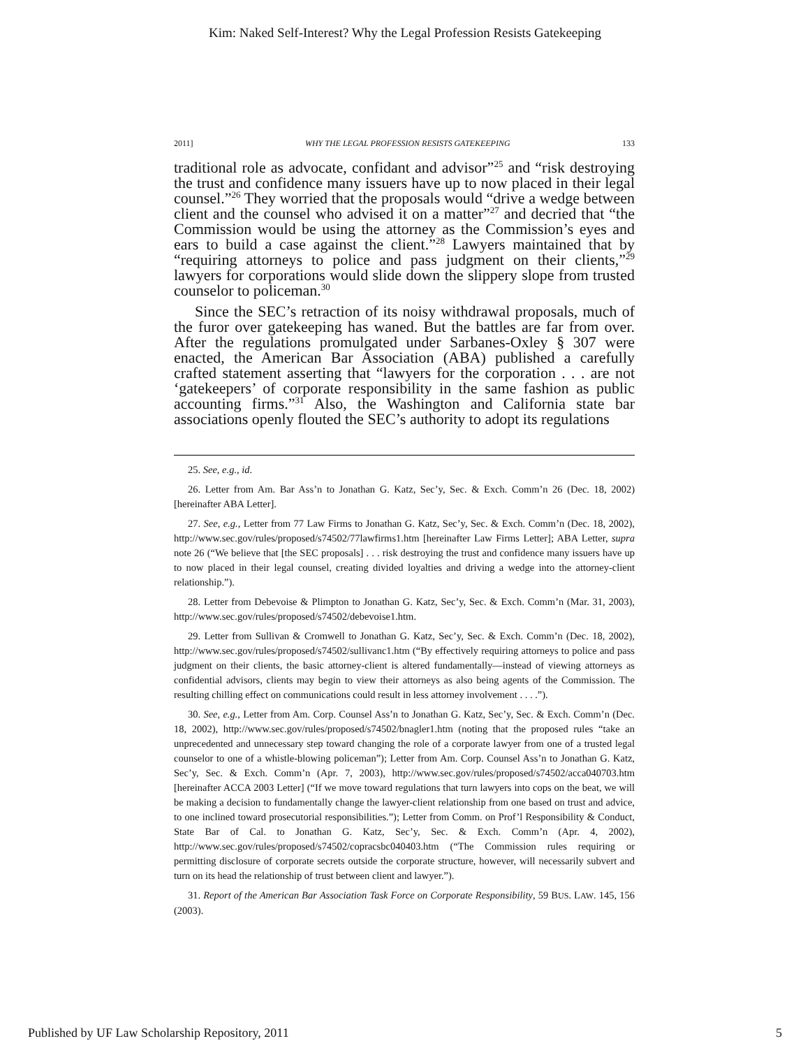Kim: Naked Self-Interest? Why the Legal Profession Resists Gatekeeping
2011] WHY THE LEGAL PROFESSION RESISTS GATEKEEPING 133
traditional role as advocate, confidant and advisor”<sup>25</sup> and “risk destroying the trust and confidence many issuers have up to now placed in their legal counsel.”<sup>26</sup> They worried that the proposals would “drive a wedge between client and the counsel who advised it on a matter”<sup>27</sup> and decried that “the Commission would be using the attorney as the Commission’s eyes and ears to build a case against the client.”<sup>28</sup> Lawyers maintained that by “requiring attorneys to police and pass judgment on their clients,”<sup>29</sup> lawyers for corporations would slide down the slippery slope from trusted counselor to policeman.<sup>30</sup>
Since the SEC’s retraction of its noisy withdrawal proposals, much of the furor over gatekeeping has waned. But the battles are far from over. After the regulations promulgated under Sarbanes-Oxley § 307 were enacted, the American Bar Association (ABA) published a carefully crafted statement asserting that “lawyers for the corporation . . . are not ‘gatekeepers’ of corporate responsibility in the same fashion as public accounting firms.”<sup>31</sup> Also, the Washington and California state bar associations openly flouted the SEC’s authority to adopt its regulations
25. See, e.g., id.
26. Letter from Am. Bar Ass’n to Jonathan G. Katz, Sec’y, Sec. & Exch. Comm’n 26 (Dec. 18, 2002) [hereinafter ABA Letter].
27. See, e.g., Letter from 77 Law Firms to Jonathan G. Katz, Sec’y, Sec. & Exch. Comm’n (Dec. 18, 2002), http://www.sec.gov/rules/proposed/s74502/77lawfirms1.htm [hereinafter Law Firms Letter]; ABA Letter, supra note 26 (“We believe that [the SEC proposals] . . . risk destroying the trust and confidence many issuers have up to now placed in their legal counsel, creating divided loyalties and driving a wedge into the attorney-client relationship.”).
28. Letter from Debevoise & Plimpton to Jonathan G. Katz, Sec’y, Sec. & Exch. Comm’n (Mar. 31, 2003), http://www.sec.gov/rules/proposed/s74502/debevoise1.htm.
29. Letter from Sullivan & Cromwell to Jonathan G. Katz, Sec’y, Sec. & Exch. Comm’n (Dec. 18, 2002), http://www.sec.gov/rules/proposed/s74502/sullivanc1.htm (“By effectively requiring attorneys to police and pass judgment on their clients, the basic attorney-client is altered fundamentally—instead of viewing attorneys as confidential advisors, clients may begin to view their attorneys as also being agents of the Commission. The resulting chilling effect on communications could result in less attorney involvement . . . .”).
30. See, e.g., Letter from Am. Corp. Counsel Ass’n to Jonathan G. Katz, Sec’y, Sec. & Exch. Comm’n (Dec. 18, 2002), http://www.sec.gov/rules/proposed/s74502/bnagler1.htm (noting that the proposed rules “take an unprecedented and unnecessary step toward changing the role of a corporate lawyer from one of a trusted legal counselor to one of a whistle-blowing policeman”); Letter from Am. Corp. Counsel Ass’n to Jonathan G. Katz, Sec’y, Sec. & Exch. Comm’n (Apr. 7, 2003), http://www.sec.gov/rules/proposed/s74502/acca040703.htm [hereinafter ACCA 2003 Letter] (“If we move toward regulations that turn lawyers into cops on the beat, we will be making a decision to fundamentally change the lawyer-client relationship from one based on trust and advice, to one inclined toward prosecutorial responsibilities.”); Letter from Comm. on Prof’l Responsibility & Conduct, State Bar of Cal. to Jonathan G. Katz, Sec’y, Sec. & Exch. Comm’n (Apr. 4, 2002), http://www.sec.gov/rules/proposed/s74502/copracsbc040403.htm (“The Commission rules requiring or permitting disclosure of corporate secrets outside the corporate structure, however, will necessarily subvert and turn on its head the relationship of trust between client and lawyer.”).
31. Report of the American Bar Association Task Force on Corporate Responsibility, 59 BUS. LAW. 145, 156 (2003).
Published by UF Law Scholarship Repository, 2011 5